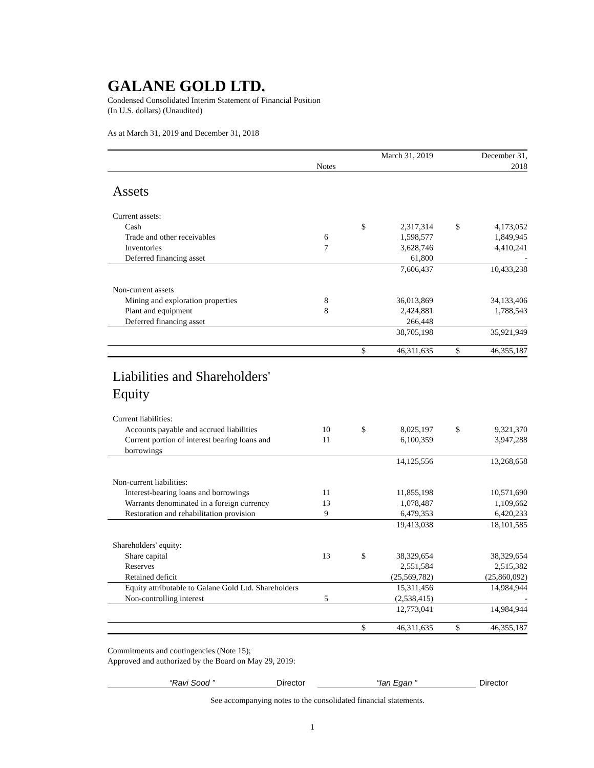GALANE GOLD LTD.
Condensed Consolidated Interim Statement of Financial Position
(In U.S. dollars) (Unaudited)
As at March 31, 2019 and December 31, 2018
| | Notes | March 31, 2019 | | | December 31, 2018 | |
| --- | --- | --- | --- | --- | --- | --- |
| Assets | | | | | | |
| Current assets: | | | | | | |
| Cash | | $ | 2,317,314 | | $ | 4,173,052 |
| Trade and other receivables | 6 | | 1,598,577 | | | 1,849,945 |
| Inventories | 7 | | 3,628,746 | | | 4,410,241 |
| Deferred financing asset | | | 61,800 | | | - |
| | | | 7,606,437 | | | 10,433,238 |
| Non-current assets | | | | | | |
| Mining and exploration properties | 8 | | 36,013,869 | | | 34,133,406 |
| Plant and equipment | 8 | | 2,424,881 | | | 1,788,543 |
| Deferred financing asset | | | 266,448 | | | |
| | | | 38,705,198 | | | 35,921,949 |
| | | $ | 46,311,635 | | $ | 46,355,187 |
| Liabilities and Shareholders' Equity | | | | | | |
| Current liabilities: | | | | | | |
| Accounts payable and accrued liabilities | 10 | $ | 8,025,197 | | $ | 9,321,370 |
| Current portion of interest bearing loans and borrowings | 11 | | 6,100,359 | | | 3,947,288 |
| | | | 14,125,556 | | | 13,268,658 |
| Non-current liabilities: | | | | | | |
| Interest-bearing loans and borrowings | 11 | | 11,855,198 | | | 10,571,690 |
| Warrants denominated in a foreign currency | 13 | | 1,078,487 | | | 1,109,662 |
| Restoration and rehabilitation provision | 9 | | 6,479,353 | | | 6,420,233 |
| | | | 19,413,038 | | | 18,101,585 |
| Shareholders' equity: | | | | | | |
| Share capital | 13 | $ | 38,329,654 | | | 38,329,654 |
| Reserves | | | 2,551,584 | | | 2,515,382 |
| Retained deficit | | | (25,569,782) | | | (25,860,092) |
| Equity attributable to Galane Gold Ltd. Shareholders | | | 15,311,456 | | | 14,984,944 |
| Non-controlling interest | 5 | | (2,538,415) | | | - |
| | | | 12,773,041 | | | 14,984,944 |
| | | $ | 46,311,635 | | $ | 46,355,187 |
Commitments and contingencies (Note 15);
Approved and authorized by the Board on May 29, 2019:
“Ravi Sood ” Director “Ian Egan ” Director
See accompanying notes to the consolidated financial statements.
1